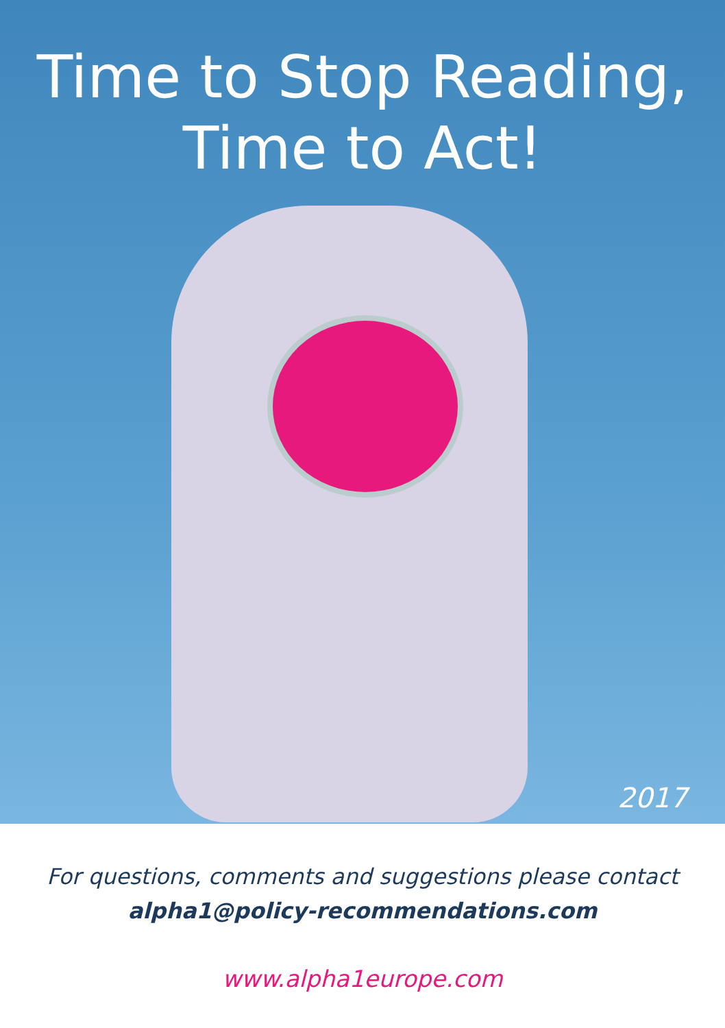Time to Stop Reading,
Time to Act!
2017
For questions, comments and suggestions please contact
alpha1@policy-recommendations.com
www.alpha1europe.com